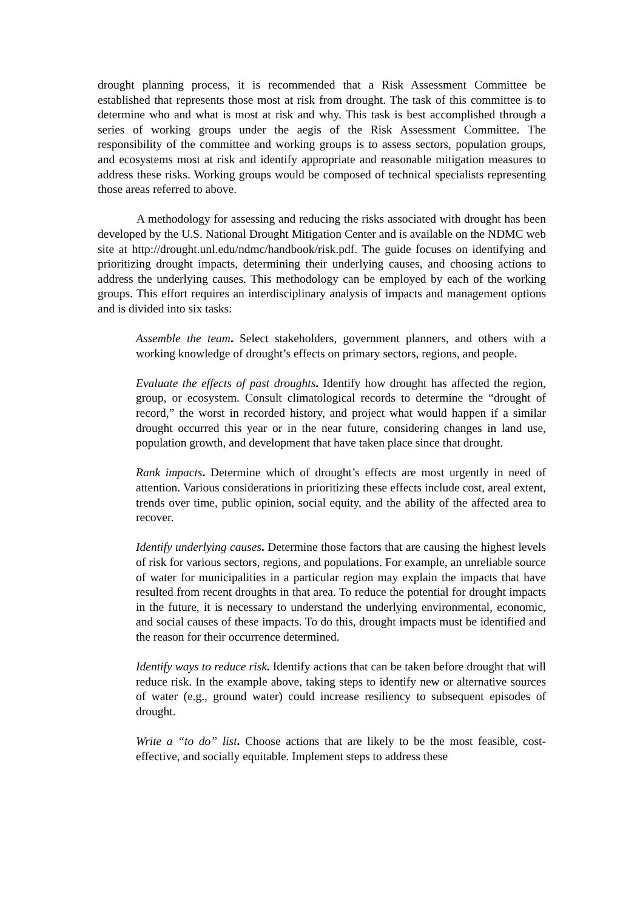drought planning process, it is recommended that a Risk Assessment Committee be established that represents those most at risk from drought. The task of this committee is to determine who and what is most at risk and why. This task is best accomplished through a series of working groups under the aegis of the Risk Assessment Committee. The responsibility of the committee and working groups is to assess sectors, population groups, and ecosystems most at risk and identify appropriate and reasonable mitigation measures to address these risks. Working groups would be composed of technical specialists representing those areas referred to above.
A methodology for assessing and reducing the risks associated with drought has been developed by the U.S. National Drought Mitigation Center and is available on the NDMC web site at http://drought.unl.edu/ndmc/handbook/risk.pdf. The guide focuses on identifying and prioritizing drought impacts, determining their underlying causes, and choosing actions to address the underlying causes. This methodology can be employed by each of the working groups. This effort requires an interdisciplinary analysis of impacts and management options and is divided into six tasks:
Assemble the team. Select stakeholders, government planners, and others with a working knowledge of drought’s effects on primary sectors, regions, and people.
Evaluate the effects of past droughts. Identify how drought has affected the region, group, or ecosystem. Consult climatological records to determine the “drought of record,” the worst in recorded history, and project what would happen if a similar drought occurred this year or in the near future, considering changes in land use, population growth, and development that have taken place since that drought.
Rank impacts. Determine which of drought’s effects are most urgently in need of attention. Various considerations in prioritizing these effects include cost, areal extent, trends over time, public opinion, social equity, and the ability of the affected area to recover.
Identify underlying causes. Determine those factors that are causing the highest levels of risk for various sectors, regions, and populations. For example, an unreliable source of water for municipalities in a particular region may explain the impacts that have resulted from recent droughts in that area. To reduce the potential for drought impacts in the future, it is necessary to understand the underlying environmental, economic, and social causes of these impacts. To do this, drought impacts must be identified and the reason for their occurrence determined.
Identify ways to reduce risk. Identify actions that can be taken before drought that will reduce risk. In the example above, taking steps to identify new or alternative sources of water (e.g., ground water) could increase resiliency to subsequent episodes of drought.
Write a “to do” list. Choose actions that are likely to be the most feasible, cost-effective, and socially equitable. Implement steps to address these